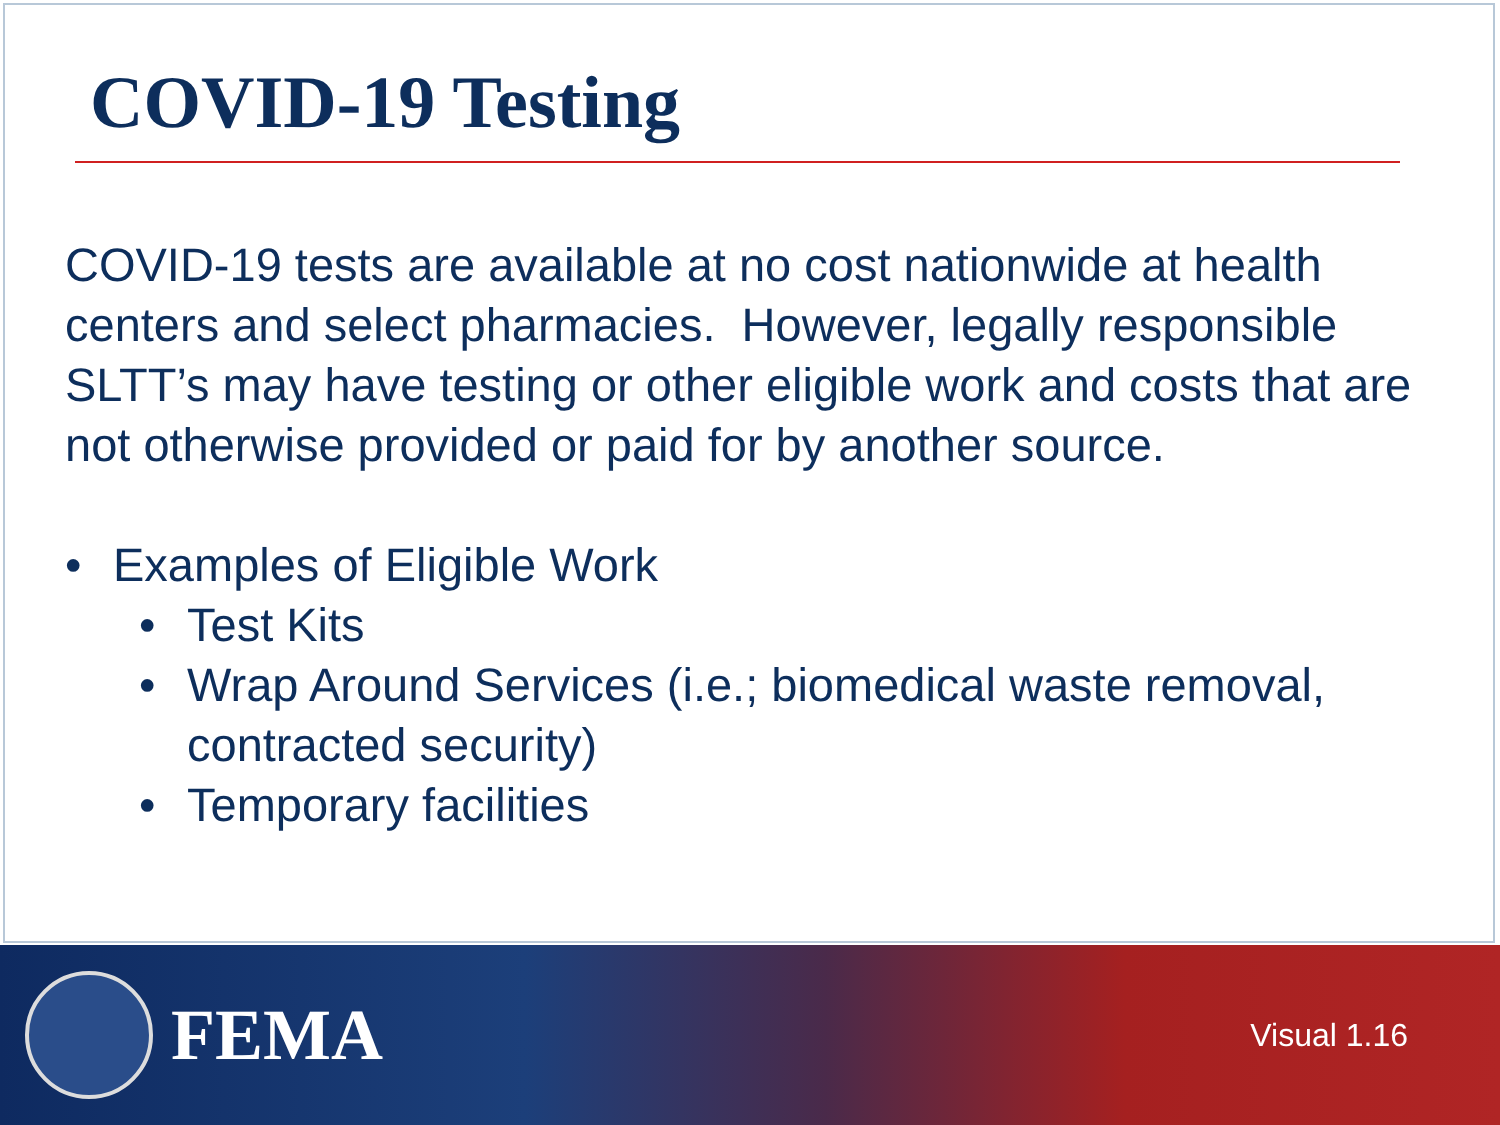COVID-19 Testing
COVID-19 tests are available at no cost nationwide at health centers and select pharmacies. However, legally responsible SLTT’s may have testing or other eligible work and costs that are not otherwise provided or paid for by another source.
• Examples of Eligible Work
• Test Kits
• Wrap Around Services (i.e.; biomedical waste removal, contracted security)
• Temporary facilities
FEMA
Visual 1.16